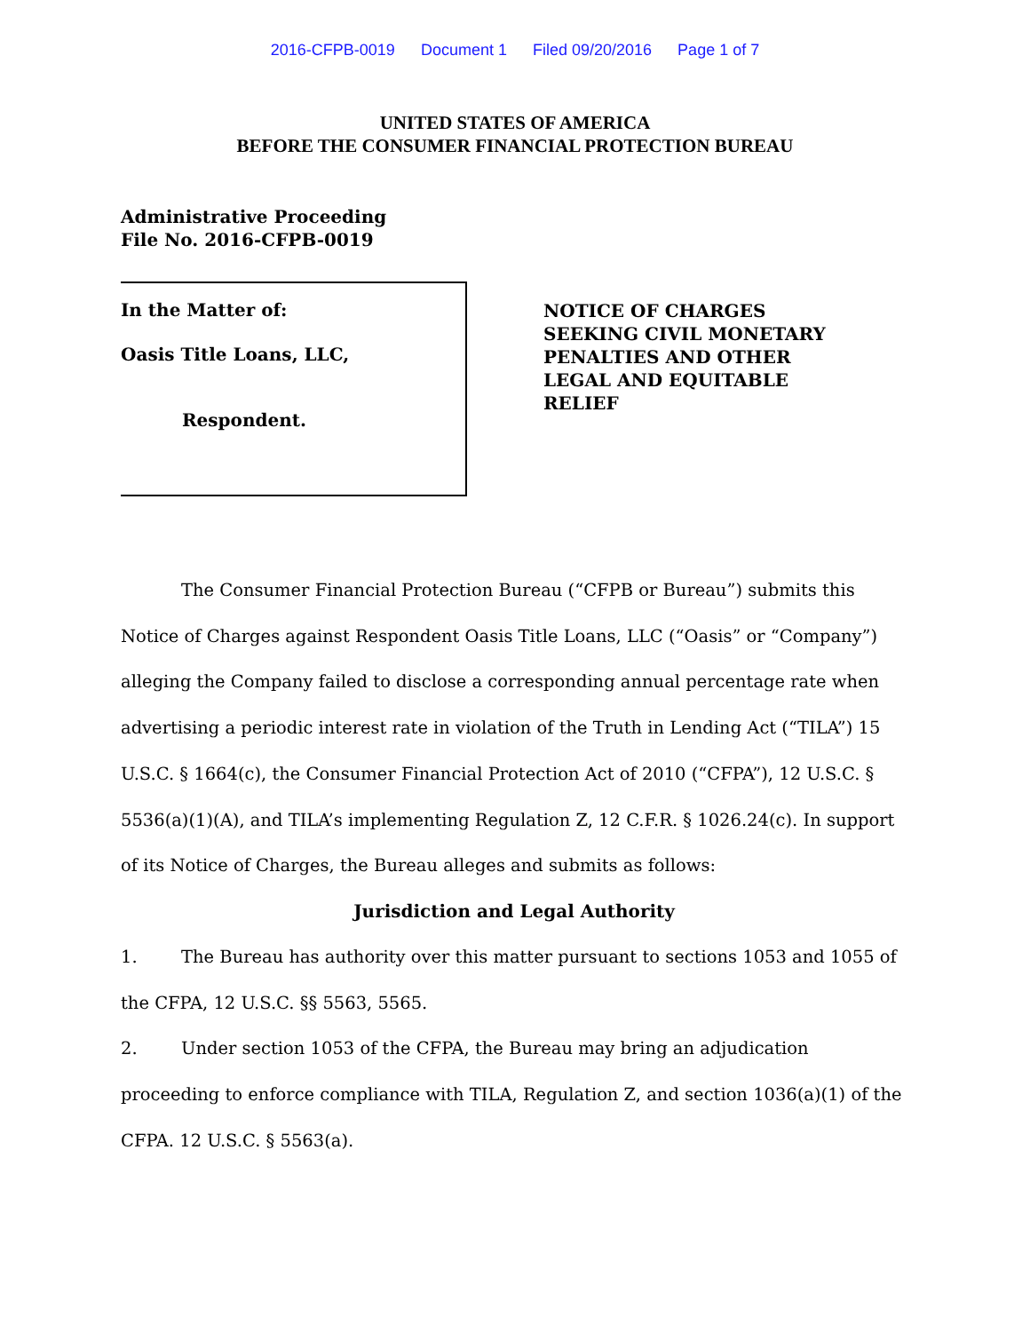2016-CFPB-0019 Document 1 Filed 09/20/2016 Page 1 of 7
UNITED STATES OF AMERICA
BEFORE THE CONSUMER FINANCIAL PROTECTION BUREAU
Administrative Proceeding
File No. 2016-CFPB-0019
In the Matter of:
Oasis Title Loans, LLC,
Respondent.
NOTICE OF CHARGES
SEEKING CIVIL MONETARY
PENALTIES AND OTHER
LEGAL AND EQUITABLE
RELIEF
The Consumer Financial Protection Bureau (“CFPB or Bureau”) submits this Notice of Charges against Respondent Oasis Title Loans, LLC (“Oasis” or “Company”) alleging the Company failed to disclose a corresponding annual percentage rate when advertising a periodic interest rate in violation of the Truth in Lending Act (“TILA”) 15 U.S.C. § 1664(c), the Consumer Financial Protection Act of 2010 (“CFPA”), 12 U.S.C. § 5536(a)(1)(A), and TILA’s implementing Regulation Z, 12 C.F.R. § 1026.24(c). In support of its Notice of Charges, the Bureau alleges and submits as follows:
Jurisdiction and Legal Authority
1. The Bureau has authority over this matter pursuant to sections 1053 and 1055 of the CFPA, 12 U.S.C. §§ 5563, 5565.
2. Under section 1053 of the CFPA, the Bureau may bring an adjudication proceeding to enforce compliance with TILA, Regulation Z, and section 1036(a)(1) of the CFPA. 12 U.S.C. § 5563(a).